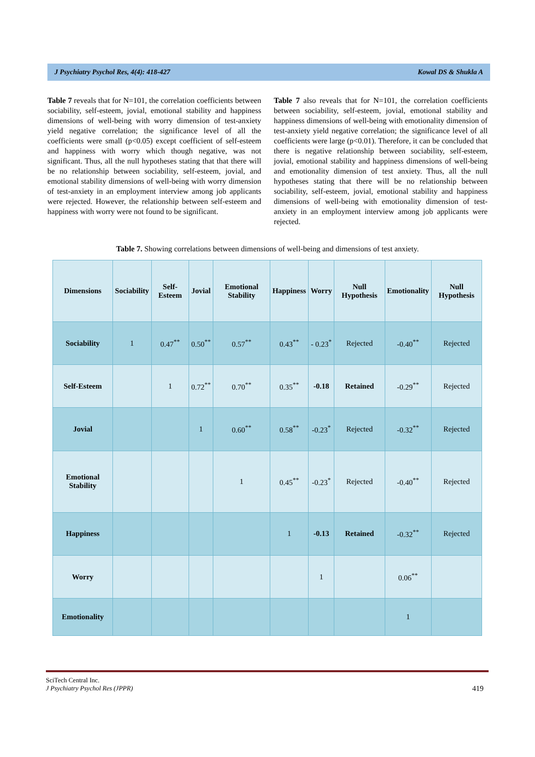J Psychiatry Psychol Res, 4(4): 418-427 Kowal DS & Shukla A
Table 7 reveals that for N=101, the correlation coefficients between sociability, self-esteem, jovial, emotional stability and happiness dimensions of well-being with worry dimension of test-anxiety yield negative correlation; the significance level of all the coefficients were small (p<0.05) except coefficient of self-esteem and happiness with worry which though negative, was not significant. Thus, all the null hypotheses stating that that there will be no relationship between sociability, self-esteem, jovial, and emotional stability dimensions of well-being with worry dimension of test-anxiety in an employment interview among job applicants were rejected. However, the relationship between self-esteem and happiness with worry were not found to be significant.
Table 7 also reveals that for N=101, the correlation coefficients between sociability, self-esteem, jovial, emotional stability and happiness dimensions of well-being with emotionality dimension of test-anxiety yield negative correlation; the significance level of all coefficients were large (p<0.01). Therefore, it can be concluded that there is negative relationship between sociability, self-esteem, jovial, emotional stability and happiness dimensions of well-being and emotionality dimension of test anxiety. Thus, all the null hypotheses stating that there will be no relationship between sociability, self-esteem, jovial, emotional stability and happiness dimensions of well-being with emotionality dimension of test-anxiety in an employment interview among job applicants were rejected.
Table 7. Showing correlations between dimensions of well-being and dimensions of test anxiety.
| Dimensions | Sociability | Self-Esteem | Jovial | Emotional Stability | Happiness | Worry | Null Hypothesis | Emotionality | Null Hypothesis |
| --- | --- | --- | --- | --- | --- | --- | --- | --- | --- |
| Sociability | 1 | 0.47<sup>**</sup> | 0.50<sup>**</sup> | 0.57<sup>**</sup> | 0.43<sup>**</sup> | - 0.23<sup>*</sup> | Rejected | -0.40<sup>**</sup> | Rejected |
| Self-Esteem | | 1 | 0.72<sup>**</sup> | 0.70<sup>**</sup> | 0.35<sup>**</sup> | -0.18 | Retained | -0.29<sup>**</sup> | Rejected |
| Jovial | | | 1 | 0.60<sup>**</sup> | 0.58<sup>**</sup> | -0.23<sup>*</sup> | Rejected | -0.32<sup>**</sup> | Rejected |
| Emotional Stability | | | | 1 | 0.45<sup>**</sup> | -0.23<sup>*</sup> | Rejected | -0.40<sup>**</sup> | Rejected |
| Happiness | | | | | 1 | -0.13 | Retained | -0.32<sup>**</sup> | Rejected |
| Worry | | | | | | 1 | | 0.06<sup>**</sup> | |
| Emotionality | | | | | | | | 1 | |
SciTech Central Inc.
J Psychiatry Psychol Res (JPPR)
419